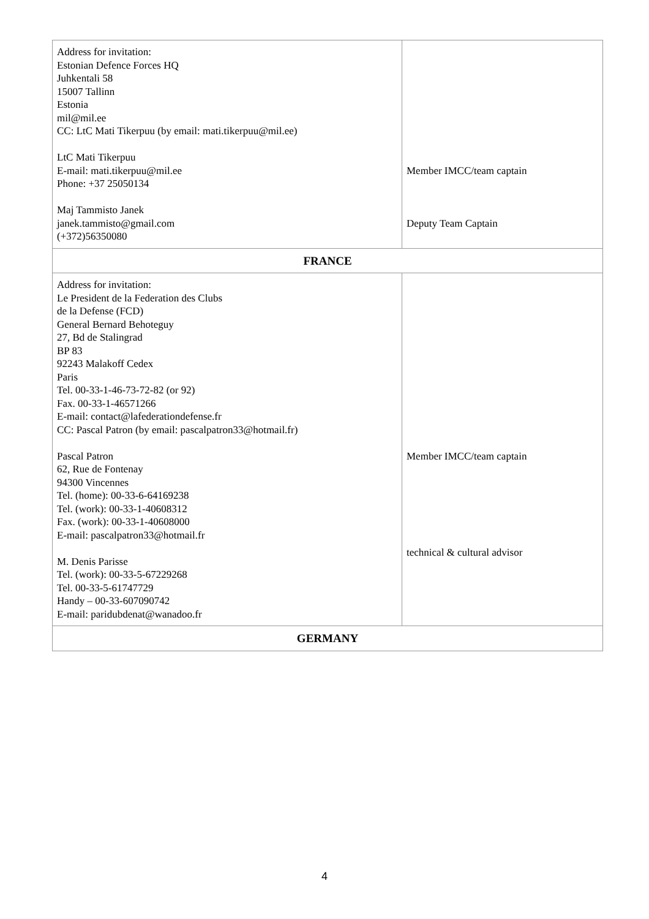| Address for invitation: Estonian Defence Forces HQ Juhkentali 58 15007 Tallinn Estonia mil@mil.ee CC: LtC Mati Tikerpuu (by email: mati.tikerpuu@mil.ee) LtC Mati Tikerpuu E-mail: mati.tikerpuu@mil.ee Phone: +37 25050134 Maj Tammisto Janek janek.tammisto@gmail.com (+372)56350080 | Member IMCC/team captain Deputy Team Captain |
| FRANCE | |
| Address for invitation: Le President de la Federation des Clubs de la Defense (FCD) General Bernard Behoteguy 27, Bd de Stalingrad BP 83 92243 Malakoff Cedex Paris Tel. 00-33-1-46-73-72-82 (or 92) Fax. 00-33-1-46571266 E-mail: contact@lafederationdefense.fr CC: Pascal Patron (by email: pascalpatron33@hotmail.fr) Pascal Patron 62, Rue de Fontenay 94300 Vincennes Tel. (home): 00-33-6-64169238 Tel. (work): 00-33-1-40608312 Fax. (work): 00-33-1-40608000 E-mail: pascalpatron33@hotmail.fr M. Denis Parisse Tel. (work): 00-33-5-67229268 Tel. 00-33-5-61747729 Handy – 00-33-607090742 E-mail: paridubdenat@wanadoo.fr | Member IMCC/team captain technical & cultural advisor |
| GERMANY | |
4